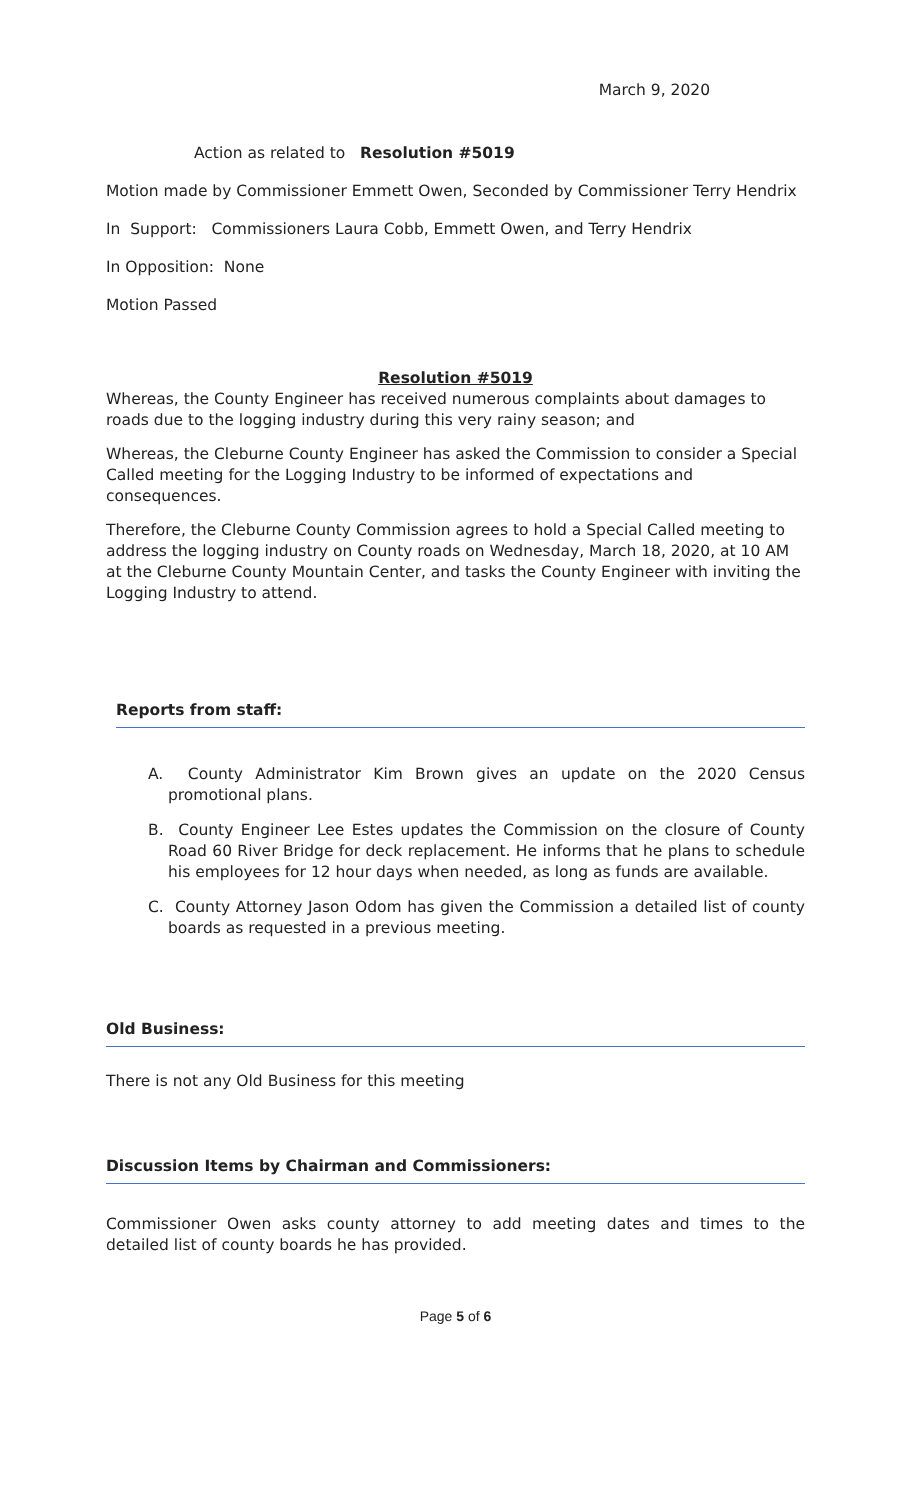March 9, 2020
Action as related to Resolution #5019
Motion made by Commissioner Emmett Owen, Seconded by Commissioner Terry Hendrix
In Support: Commissioners Laura Cobb, Emmett Owen, and Terry Hendrix
In Opposition: None
Motion Passed
Resolution #5019
Whereas, the County Engineer has received numerous complaints about damages to roads due to the logging industry during this very rainy season; and
Whereas, the Cleburne County Engineer has asked the Commission to consider a Special Called meeting for the Logging Industry to be informed of expectations and consequences.
Therefore, the Cleburne County Commission agrees to hold a Special Called meeting to address the logging industry on County roads on Wednesday, March 18, 2020, at 10 AM at the Cleburne County Mountain Center, and tasks the County Engineer with inviting the Logging Industry to attend.
Reports from staff:
A. County Administrator Kim Brown gives an update on the 2020 Census promotional plans.
B. County Engineer Lee Estes updates the Commission on the closure of County Road 60 River Bridge for deck replacement. He informs that he plans to schedule his employees for 12 hour days when needed, as long as funds are available.
C. County Attorney Jason Odom has given the Commission a detailed list of county boards as requested in a previous meeting.
Old Business:
There is not any Old Business for this meeting
Discussion Items by Chairman and Commissioners:
Commissioner Owen asks county attorney to add meeting dates and times to the detailed list of county boards he has provided.
Page 5 of 6